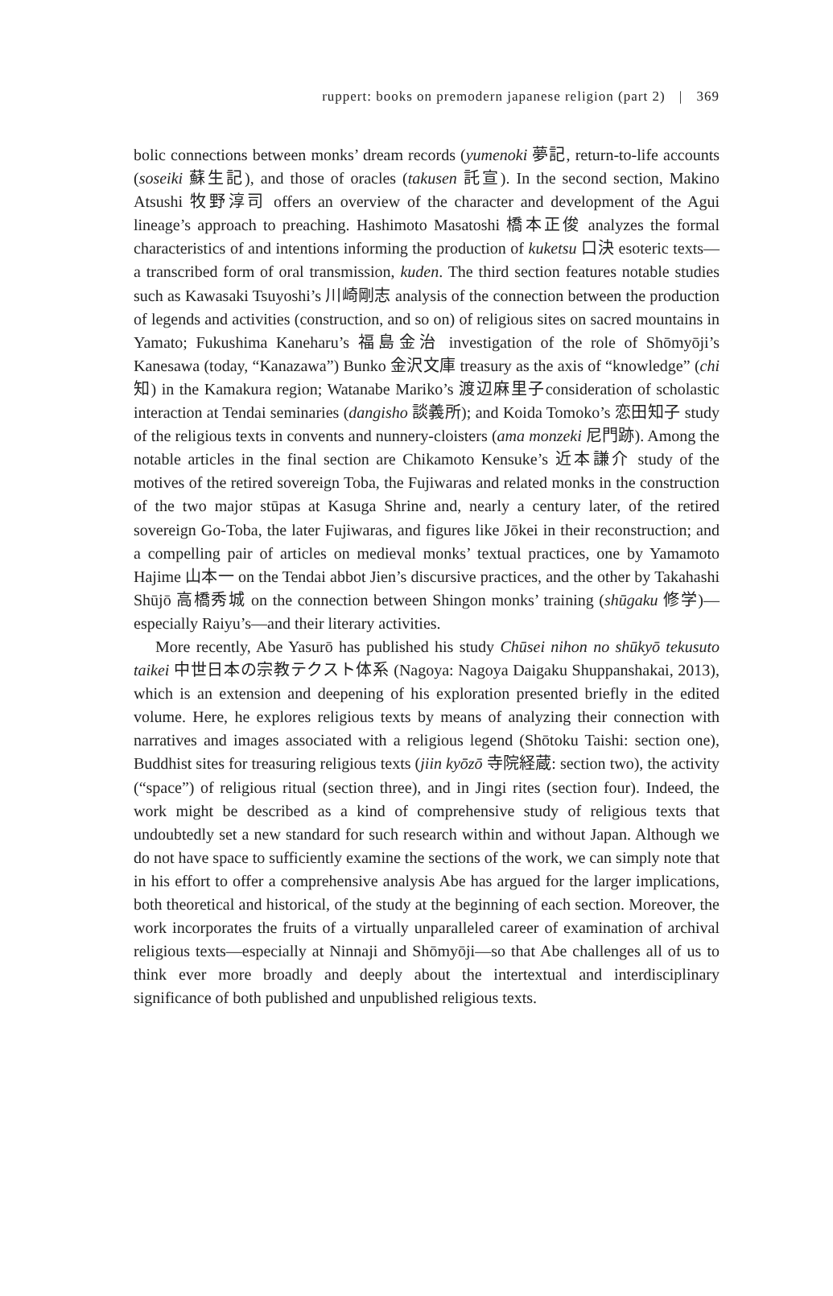ruppert: books on premodern japanese religion (part 2) | 369
bolic connections between monks’ dream records (yumenoki 夢記, return-to-life accounts (soseiki 蘇生記), and those of oracles (takusen 託宣). In the second section, Makino Atsushi 牧野淳司 offers an overview of the character and development of the Agui lineage’s approach to preaching. Hashimoto Masatoshi 橋本正俊 analyzes the formal characteristics of and intentions informing the production of kuketsu 口決 esoteric texts—a transcribed form of oral transmission, kuden. The third section features notable studies such as Kawasaki Tsuyoshi’s 川崎剛志 analysis of the connection between the production of legends and activities (construction, and so on) of religious sites on sacred mountains in Yamato; Fukushima Kaneharu’s 福島金治 investigation of the role of Shōmyōji’s Kanesawa (today, “Kanazawa”) Bunko 金沢文庫 treasury as the axis of “knowledge” (chi 知) in the Kamakura region; Watanabe Mariko’s 渡辺麻里子consideration of scholastic interaction at Tendai seminaries (dangisho 談義所); and Koida Tomoko’s 恋田知子 study of the religious texts in convents and nunnery-cloisters (ama monzeki 尼門跡). Among the notable articles in the final section are Chikamoto Kensuke’s 近本謙介 study of the motives of the retired sovereign Toba, the Fujiwaras and related monks in the construction of the two major stūpas at Kasuga Shrine and, nearly a century later, of the retired sovereign Go-Toba, the later Fujiwaras, and figures like Jōkei in their reconstruction; and a compelling pair of articles on medieval monks’ textual practices, one by Yamamoto Hajime 山本一 on the Tendai abbot Jien’s discursive practices, and the other by Takahashi Shūjō 高橋秀城 on the connection between Shingon monks’ training (shūgaku 修学)—especially Raiyu’s—and their literary activities.
More recently, Abe Yasurō has published his study Chūsei nihon no shūkyō tekusuto taikei 中世日本の宗教テクスト体系 (Nagoya: Nagoya Daigaku Shuppanshakai, 2013), which is an extension and deepening of his exploration presented briefly in the edited volume. Here, he explores religious texts by means of analyzing their connection with narratives and images associated with a religious legend (Shōtoku Taishi: section one), Buddhist sites for treasuring religious texts (jiin kyōzō 寺院経蔵: section two), the activity (“space”) of religious ritual (section three), and in Jingi rites (section four). Indeed, the work might be described as a kind of comprehensive study of religious texts that undoubtedly set a new standard for such research within and without Japan. Although we do not have space to sufficiently examine the sections of the work, we can simply note that in his effort to offer a comprehensive analysis Abe has argued for the larger implications, both theoretical and historical, of the study at the beginning of each section. Moreover, the work incorporates the fruits of a virtually unparalleled career of examination of archival religious texts—especially at Ninnaji and Shōmyōji—so that Abe challenges all of us to think ever more broadly and deeply about the intertextual and interdisciplinary significance of both published and unpublished religious texts.